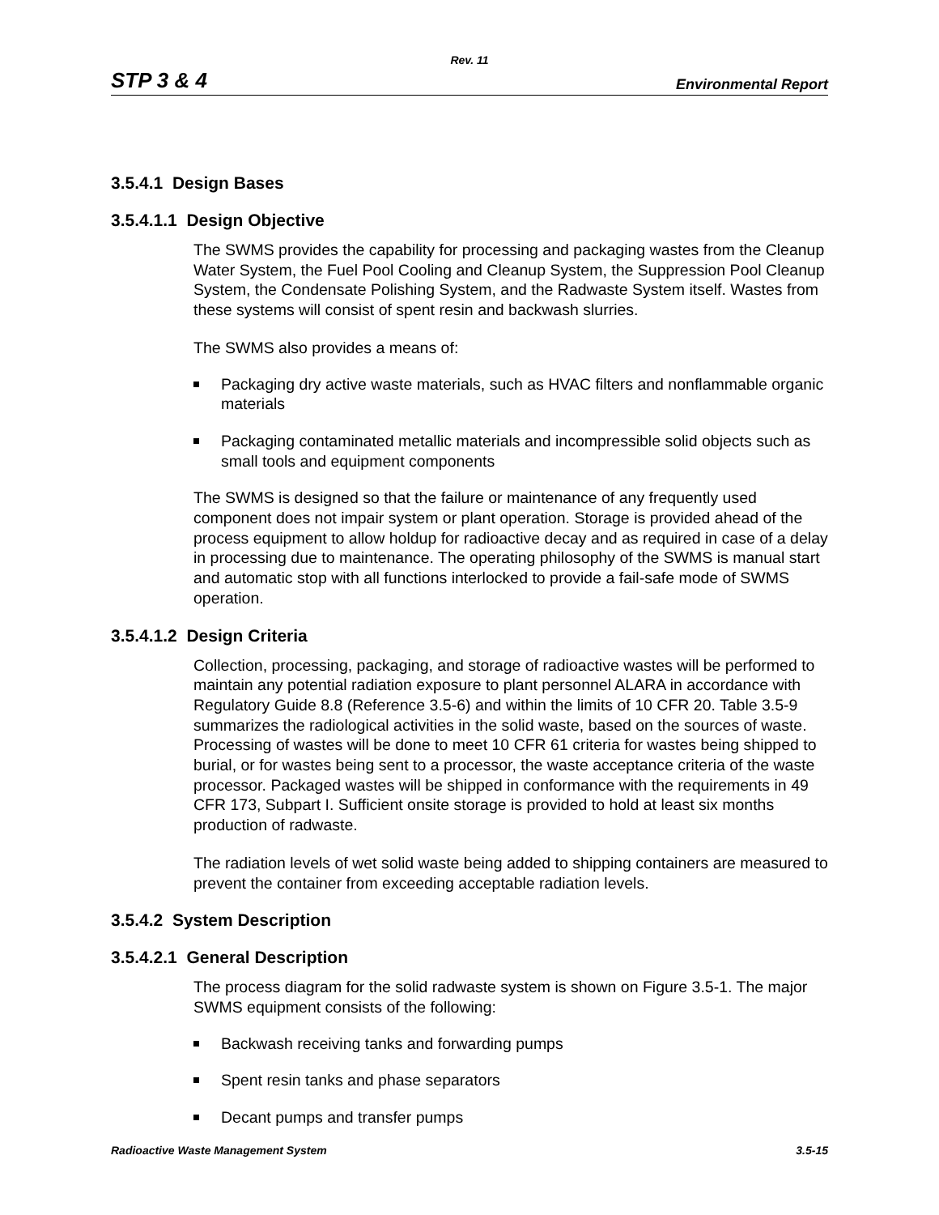Rev. 11
STP 3 & 4 Environmental Report
3.5.4.1 Design Bases
3.5.4.1.1 Design Objective
The SWMS provides the capability for processing and packaging wastes from the Cleanup Water System, the Fuel Pool Cooling and Cleanup System, the Suppression Pool Cleanup System, the Condensate Polishing System, and the Radwaste System itself. Wastes from these systems will consist of spent resin and backwash slurries.
The SWMS also provides a means of:
Packaging dry active waste materials, such as HVAC filters and nonflammable organic materials
Packaging contaminated metallic materials and incompressible solid objects such as small tools and equipment components
The SWMS is designed so that the failure or maintenance of any frequently used component does not impair system or plant operation. Storage is provided ahead of the process equipment to allow holdup for radioactive decay and as required in case of a delay in processing due to maintenance. The operating philosophy of the SWMS is manual start and automatic stop with all functions interlocked to provide a fail-safe mode of SWMS operation.
3.5.4.1.2 Design Criteria
Collection, processing, packaging, and storage of radioactive wastes will be performed to maintain any potential radiation exposure to plant personnel ALARA in accordance with Regulatory Guide 8.8 (Reference 3.5-6) and within the limits of 10 CFR 20. Table 3.5-9 summarizes the radiological activities in the solid waste, based on the sources of waste. Processing of wastes will be done to meet 10 CFR 61 criteria for wastes being shipped to burial, or for wastes being sent to a processor, the waste acceptance criteria of the waste processor. Packaged wastes will be shipped in conformance with the requirements in 49 CFR 173, Subpart I. Sufficient onsite storage is provided to hold at least six months production of radwaste.
The radiation levels of wet solid waste being added to shipping containers are measured to prevent the container from exceeding acceptable radiation levels.
3.5.4.2 System Description
3.5.4.2.1 General Description
The process diagram for the solid radwaste system is shown on Figure 3.5-1. The major SWMS equipment consists of the following:
Backwash receiving tanks and forwarding pumps
Spent resin tanks and phase separators
Decant pumps and transfer pumps
Radioactive Waste Management System 3.5-15